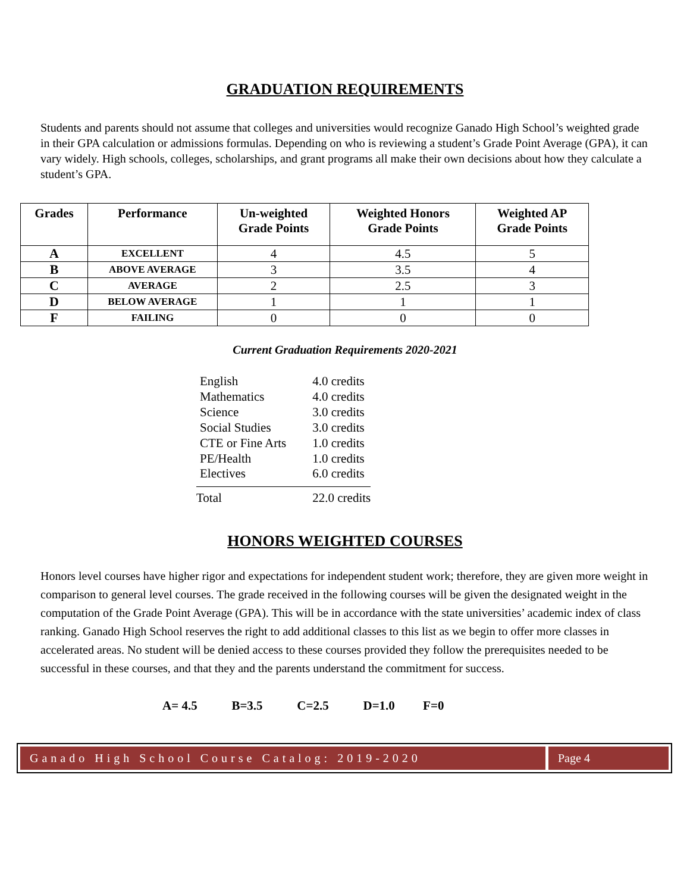GRADUATION REQUIREMENTS
Students and parents should not assume that colleges and universities would recognize Ganado High School’s weighted grade in their GPA calculation or admissions formulas. Depending on who is reviewing a student’s Grade Point Average (GPA), it can vary widely. High schools, colleges, scholarships, and grant programs all make their own decisions about how they calculate a student’s GPA.
| Grades | Performance | Un-weighted Grade Points | Weighted Honors Grade Points | Weighted AP Grade Points |
| --- | --- | --- | --- | --- |
| A | EXCELLENT | 4 | 4.5 | 5 |
| B | ABOVE AVERAGE | 3 | 3.5 | 4 |
| C | AVERAGE | 2 | 2.5 | 3 |
| D | BELOW AVERAGE | 1 | 1 | 1 |
| F | FAILING | 0 | 0 | 0 |
Current Graduation Requirements 2020-2021
| English | 4.0 credits |
| Mathematics | 4.0 credits |
| Science | 3.0 credits |
| Social Studies | 3.0 credits |
| CTE or Fine Arts | 1.0 credits |
| PE/Health | 1.0 credits |
| Electives | 6.0 credits |
| Total | 22.0 credits |
HONORS WEIGHTED COURSES
Honors level courses have higher rigor and expectations for independent student work; therefore, they are given more weight in comparison to general level courses. The grade received in the following courses will be given the designated weight in the computation of the Grade Point Average (GPA). This will be in accordance with the state universities’ academic index of class ranking. Ganado High School reserves the right to add additional classes to this list as we begin to offer more classes in accelerated areas. No student will be denied access to these courses provided they follow the prerequisites needed to be successful in these courses, and that they and the parents understand the commitment for success.
A= 4.5 B=3.5 C=2.5 D=1.0 F=0
Ganado High School Course Catalog: 2019-2020
Page 4